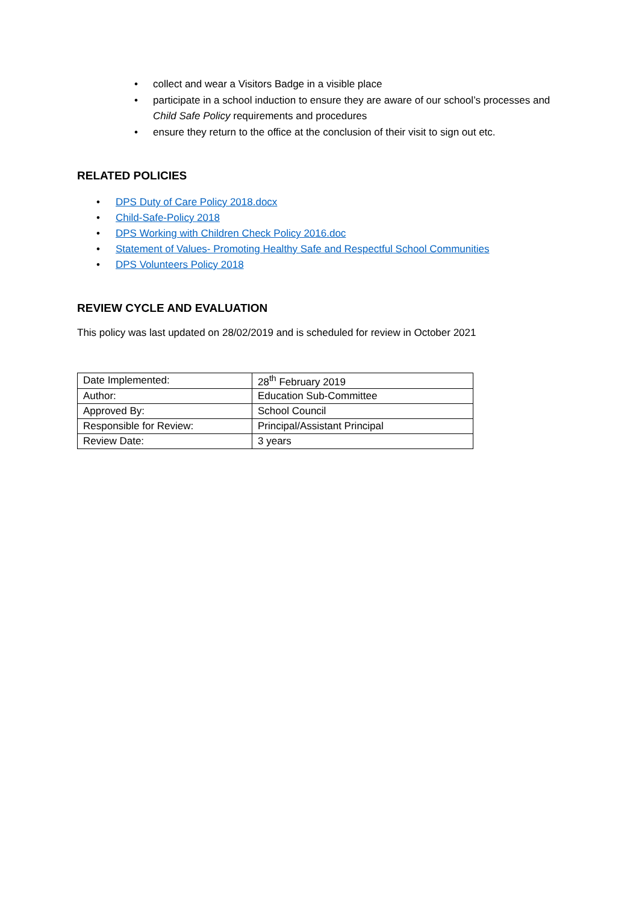• collect and wear a Visitors Badge in a visible place
• participate in a school induction to ensure they are aware of our school’s processes and Child Safe Policy requirements and procedures
• ensure they return to the office at the conclusion of their visit to sign out etc.
RELATED POLICIES
• DPS Duty of Care Policy 2018.docx
• Child-Safe-Policy 2018
• DPS Working with Children Check Policy 2016.doc
• Statement of Values- Promoting Healthy Safe and Respectful School Communities
• DPS Volunteers Policy 2018
REVIEW CYCLE AND EVALUATION
This policy was last updated on 28/02/2019 and is scheduled for review in October 2021
| Date Implemented: | 28<sup>th</sup> February 2019 |
| Author: | Education Sub-Committee |
| Approved By: | School Council |
| Responsible for Review: | Principal/Assistant Principal |
| Review Date: | 3 years |